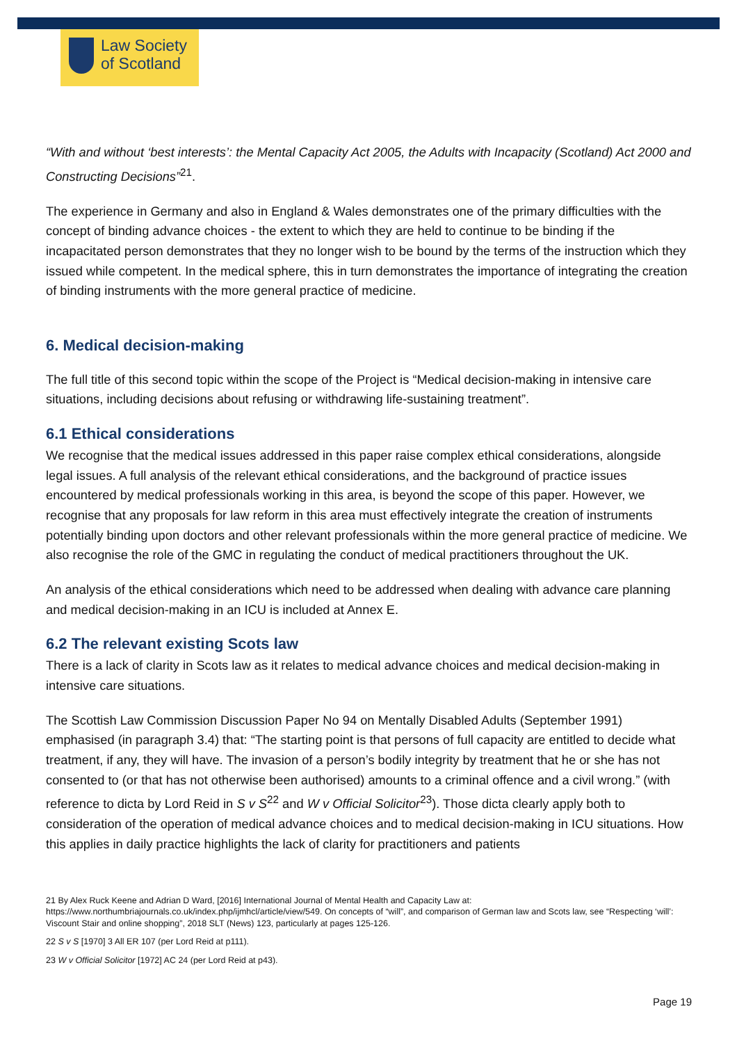Law Society
of Scotland
“With and without ‘best interests’: the Mental Capacity Act 2005, the Adults with Incapacity (Scotland) Act 2000 and Constructing Decisions”<sup>21</sup>.
The experience in Germany and also in England & Wales demonstrates one of the primary difficulties with the concept of binding advance choices - the extent to which they are held to continue to be binding if the incapacitated person demonstrates that they no longer wish to be bound by the terms of the instruction which they issued while competent. In the medical sphere, this in turn demonstrates the importance of integrating the creation of binding instruments with the more general practice of medicine.
6. Medical decision-making
The full title of this second topic within the scope of the Project is “Medical decision-making in intensive care situations, including decisions about refusing or withdrawing life-sustaining treatment”.
6.1 Ethical considerations
We recognise that the medical issues addressed in this paper raise complex ethical considerations, alongside legal issues. A full analysis of the relevant ethical considerations, and the background of practice issues encountered by medical professionals working in this area, is beyond the scope of this paper. However, we recognise that any proposals for law reform in this area must effectively integrate the creation of instruments potentially binding upon doctors and other relevant professionals within the more general practice of medicine. We also recognise the role of the GMC in regulating the conduct of medical practitioners throughout the UK.
An analysis of the ethical considerations which need to be addressed when dealing with advance care planning and medical decision-making in an ICU is included at Annex E.
6.2 The relevant existing Scots law
There is a lack of clarity in Scots law as it relates to medical advance choices and medical decision-making in intensive care situations.
The Scottish Law Commission Discussion Paper No 94 on Mentally Disabled Adults (September 1991) emphasised (in paragraph 3.4) that: “The starting point is that persons of full capacity are entitled to decide what treatment, if any, they will have. The invasion of a person’s bodily integrity by treatment that he or she has not consented to (or that has not otherwise been authorised) amounts to a criminal offence and a civil wrong.” (with reference to dicta by Lord Reid in S v S<sup>22</sup> and W v Official Solicitor<sup>23</sup>). Those dicta clearly apply both to consideration of the operation of medical advance choices and to medical decision-making in ICU situations. How this applies in daily practice highlights the lack of clarity for practitioners and patients
21 By Alex Ruck Keene and Adrian D Ward, [2016] International Journal of Mental Health and Capacity Law at: https://www.northumbriajournals.co.uk/index.php/ijmhcl/article/view/549. On concepts of “will”, and comparison of German law and Scots law, see “Respecting ‘will’: Viscount Stair and online shopping”, 2018 SLT (News) 123, particularly at pages 125-126.
22 S v S [1970] 3 All ER 107 (per Lord Reid at p111).
23 W v Official Solicitor [1972] AC 24 (per Lord Reid at p43).
Page 19